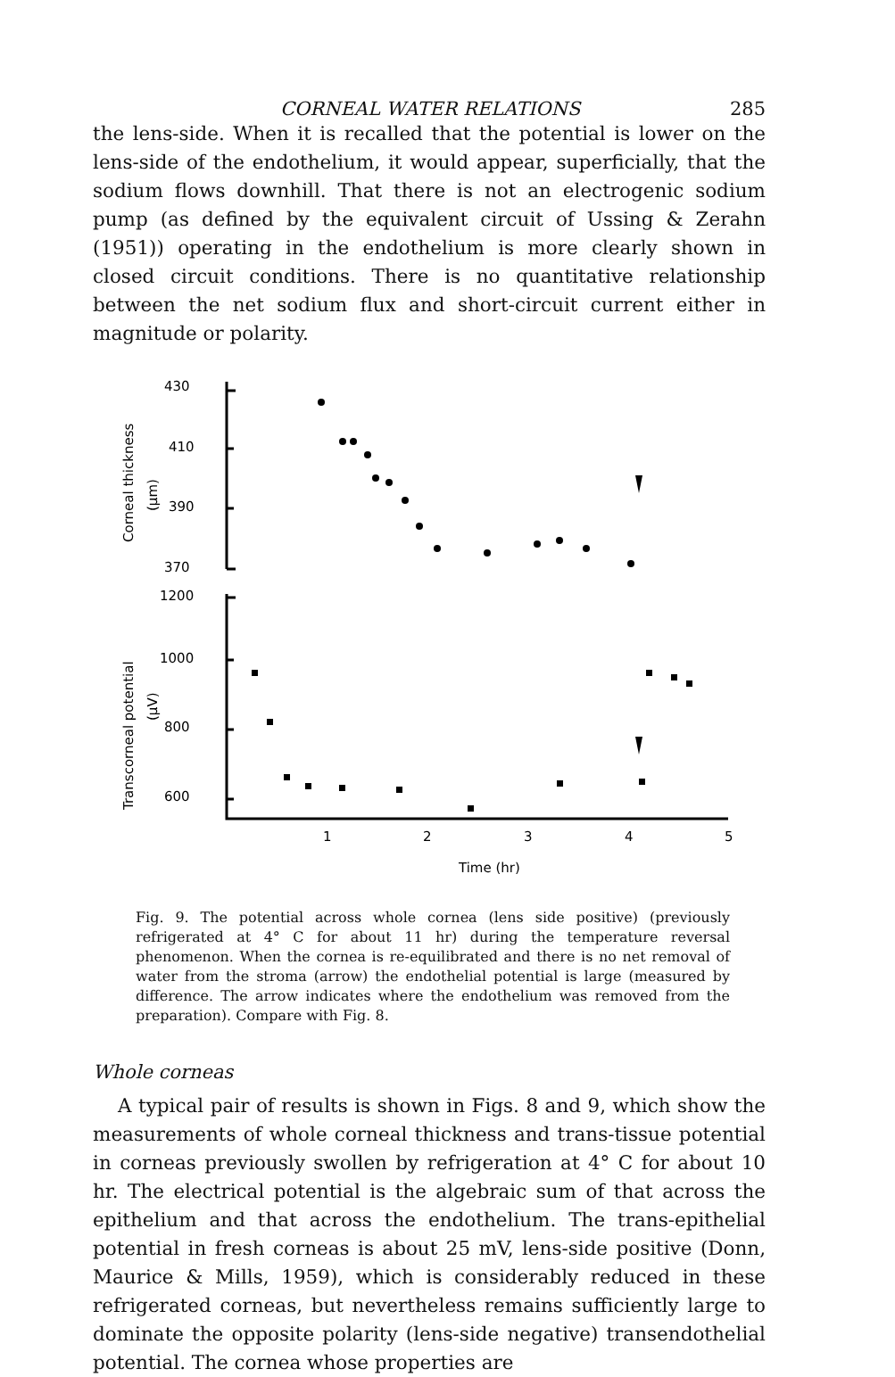CORNEAL WATER RELATIONS 285
the lens-side. When it is recalled that the potential is lower on the lens-side of the endothelium, it would appear, superficially, that the sodium flows downhill. That there is not an electrogenic sodium pump (as defined by the equivalent circuit of Ussing & Zerahn (1951)) operating in the endothelium is more clearly shown in closed circuit conditions. There is no quantitative relationship between the net sodium flux and short-circuit current either in magnitude or polarity.
Corneal thickness
(μm)
430
410
390
370
Transcorneal potential
(μV)
1200
1000
800
600
1
2
3
4
5
Time (hr)
Fig. 9. The potential across whole cornea (lens side positive) (previously refrigerated at 4° C for about 11 hr) during the temperature reversal phenomenon. When the cornea is re-equilibrated and there is no net removal of water from the stroma (arrow) the endothelial potential is large (measured by difference. The arrow indicates where the endothelium was removed from the preparation). Compare with Fig. 8.
Whole corneas
A typical pair of results is shown in Figs. 8 and 9, which show the measurements of whole corneal thickness and trans-tissue potential in corneas previously swollen by refrigeration at 4° C for about 10 hr. The electrical potential is the algebraic sum of that across the epithelium and that across the endothelium. The trans-epithelial potential in fresh corneas is about 25 mV, lens-side positive (Donn, Maurice & Mills, 1959), which is considerably reduced in these refrigerated corneas, but nevertheless remains sufficiently large to dominate the opposite polarity (lens-side negative) transendothelial potential. The cornea whose properties are